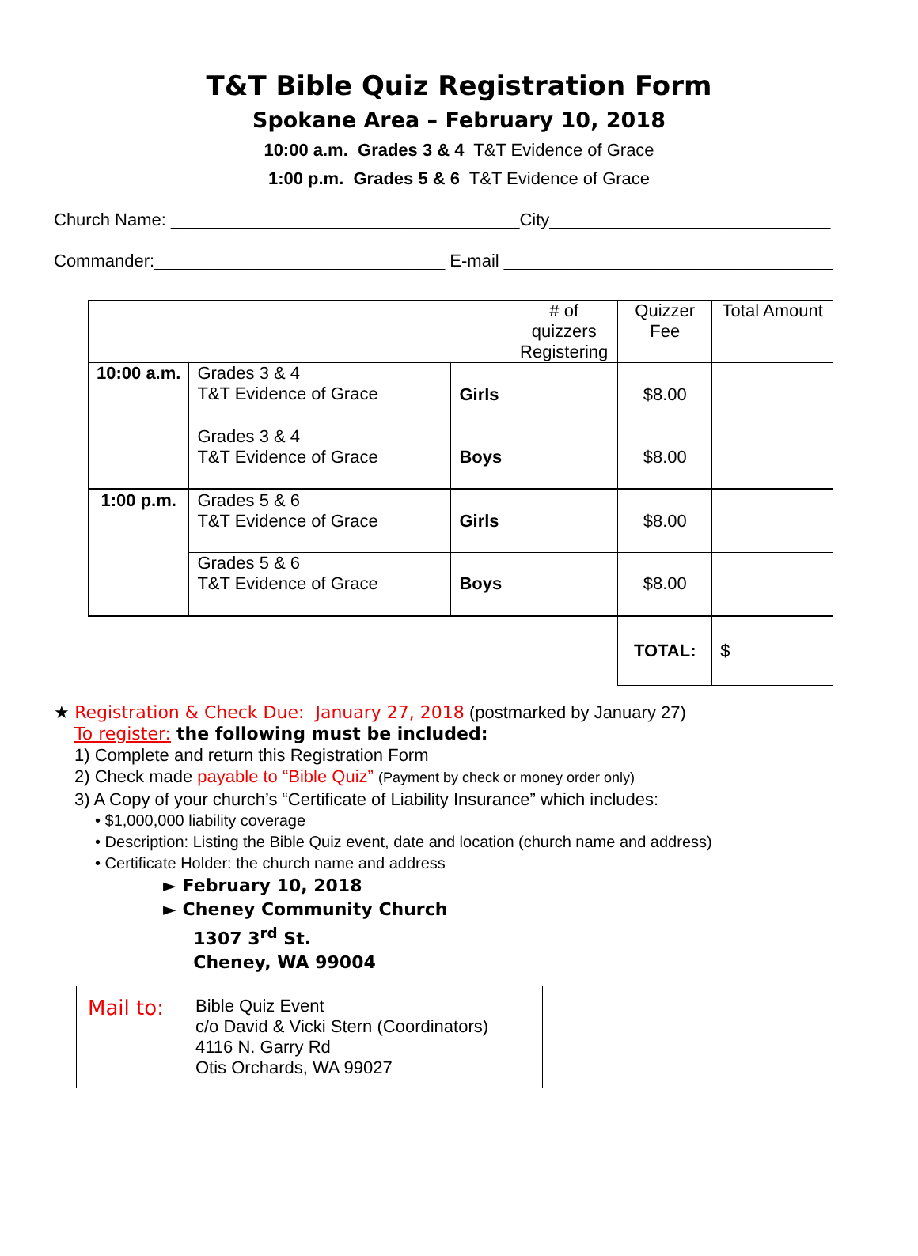T&T Bible Quiz Registration Form
Spokane Area – February 10, 2018
10:00 a.m. Grades 3 & 4 T&T Evidence of Grace
1:00 p.m. Grades 5 & 6 T&T Evidence of Grace
Church Name: ____________________________________City_____________________________
Commander:______________________________ E-mail __________________________________
| | | | # of quizzers Registering | Quizzer Fee | Total Amount |
| 10:00 a.m. | Grades 3 & 4 T&T Evidence of Grace | Girls | | $8.00 | |
| | Grades 3 & 4 T&T Evidence of Grace | Boys | | $8.00 | |
| 1:00 p.m. | Grades 5 & 6 T&T Evidence of Grace | Girls | | $8.00 | |
| | Grades 5 & 6 T&T Evidence of Grace | Boys | | $8.00 | |
| | | | | TOTAL: | $ |
★ Registration & Check Due: January 27, 2018 (postmarked by January 27)
To register: the following must be included:
1) Complete and return this Registration Form
2) Check made payable to “Bible Quiz” (Payment by check or money order only)
3) A Copy of your church’s “Certificate of Liability Insurance” which includes:
• $1,000,000 liability coverage
• Description: Listing the Bible Quiz event, date and location (church name and address)
• Certificate Holder: the church name and address
► February 10, 2018
► Cheney Community Church
1307 3<sup>rd</sup> St.
Cheney, WA 99004
Mail to:
Bible Quiz Event
c/o David & Vicki Stern (Coordinators)
4116 N. Garry Rd
Otis Orchards, WA 99027